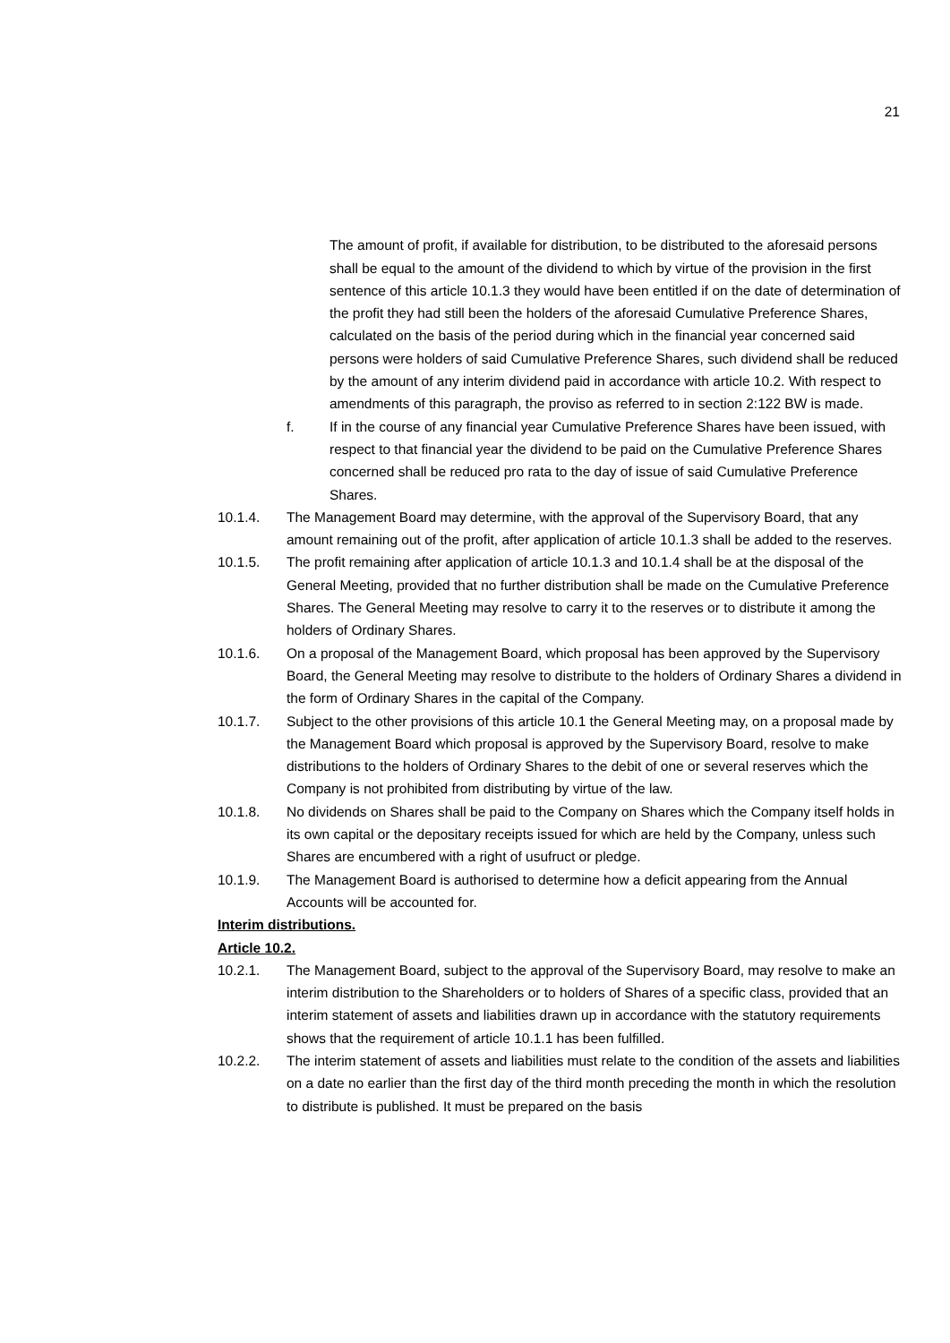21
The amount of profit, if available for distribution, to be distributed to the aforesaid persons shall be equal to the amount of the dividend to which by virtue of the provision in the first sentence of this article 10.1.3 they would have been entitled if on the date of determination of the profit they had still been the holders of the aforesaid Cumulative Preference Shares, calculated on the basis of the period during which in the financial year concerned said persons were holders of said Cumulative Preference Shares, such dividend shall be reduced by the amount of any interim dividend paid in accordance with article 10.2. With respect to amendments of this paragraph, the proviso as referred to in section 2:122 BW is made.
f. If in the course of any financial year Cumulative Preference Shares have been issued, with respect to that financial year the dividend to be paid on the Cumulative Preference Shares concerned shall be reduced pro rata to the day of issue of said Cumulative Preference Shares.
10.1.4. The Management Board may determine, with the approval of the Supervisory Board, that any amount remaining out of the profit, after application of article 10.1.3 shall be added to the reserves.
10.1.5. The profit remaining after application of article 10.1.3 and 10.1.4 shall be at the disposal of the General Meeting, provided that no further distribution shall be made on the Cumulative Preference Shares. The General Meeting may resolve to carry it to the reserves or to distribute it among the holders of Ordinary Shares.
10.1.6. On a proposal of the Management Board, which proposal has been approved by the Supervisory Board, the General Meeting may resolve to distribute to the holders of Ordinary Shares a dividend in the form of Ordinary Shares in the capital of the Company.
10.1.7. Subject to the other provisions of this article 10.1 the General Meeting may, on a proposal made by the Management Board which proposal is approved by the Supervisory Board, resolve to make distributions to the holders of Ordinary Shares to the debit of one or several reserves which the Company is not prohibited from distributing by virtue of the law.
10.1.8. No dividends on Shares shall be paid to the Company on Shares which the Company itself holds in its own capital or the depositary receipts issued for which are held by the Company, unless such Shares are encumbered with a right of usufruct or pledge.
10.1.9. The Management Board is authorised to determine how a deficit appearing from the Annual Accounts will be accounted for.
Interim distributions.
Article 10.2.
10.2.1. The Management Board, subject to the approval of the Supervisory Board, may resolve to make an interim distribution to the Shareholders or to holders of Shares of a specific class, provided that an interim statement of assets and liabilities drawn up in accordance with the statutory requirements shows that the requirement of article 10.1.1 has been fulfilled.
10.2.2. The interim statement of assets and liabilities must relate to the condition of the assets and liabilities on a date no earlier than the first day of the third month preceding the month in which the resolution to distribute is published. It must be prepared on the basis